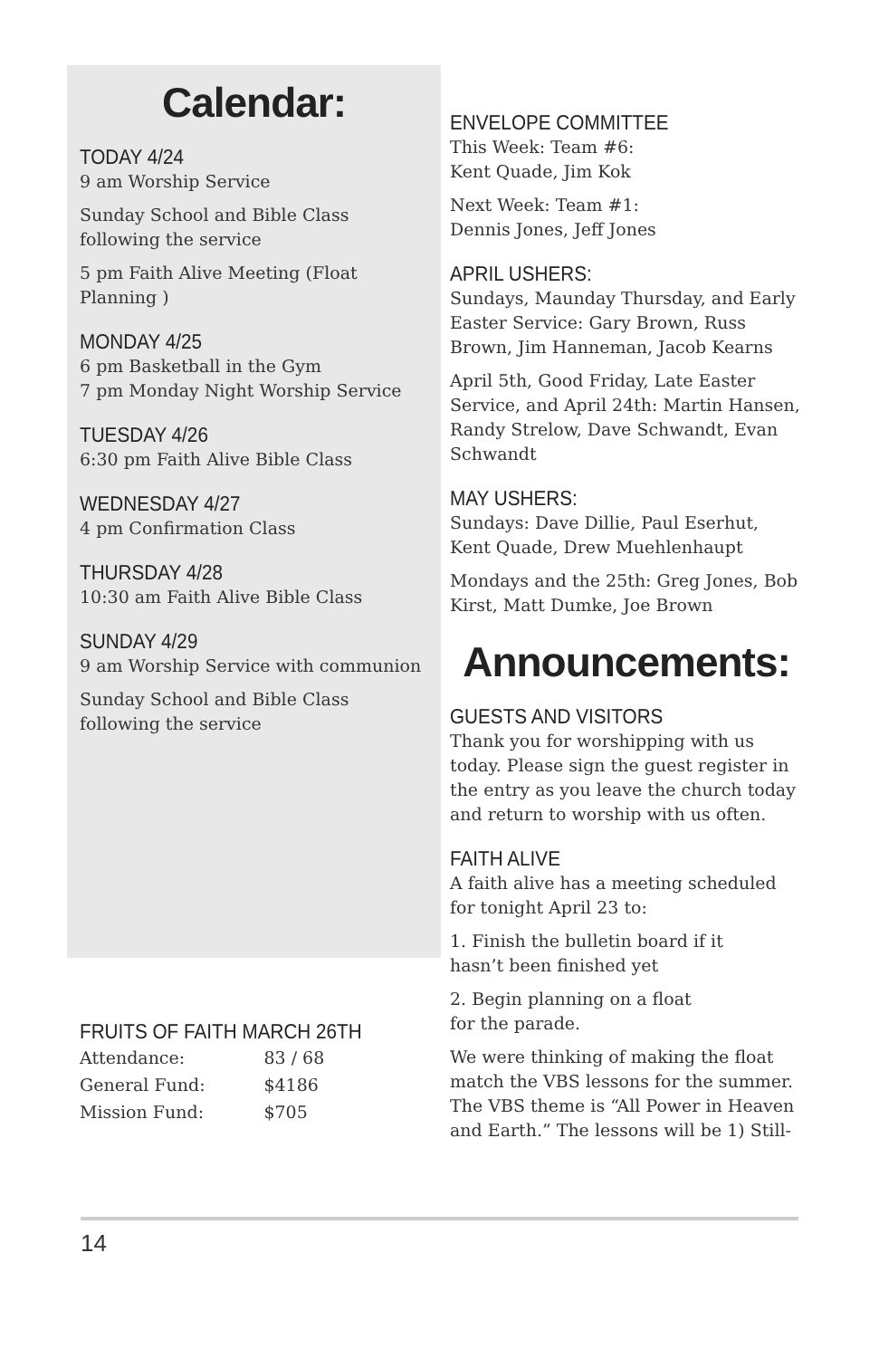Calendar:
TODAY 4/24
9 am Worship Service
Sunday School and Bible Class following the service
5 pm Faith Alive Meeting (Float Planning )
MONDAY 4/25
6 pm Basketball in the Gym
7 pm Monday Night Worship Service
TUESDAY 4/26
6:30 pm Faith Alive Bible Class
WEDNESDAY 4/27
4 pm Confirmation Class
THURSDAY 4/28
10:30 am Faith Alive Bible Class
SUNDAY 4/29
9 am Worship Service with communion
Sunday School and Bible Class following the service
FRUITS OF FAITH MARCH 26TH
| Attendance: | 83 / 68 |
| General Fund: | $4186 |
| Mission Fund: | $705 |
ENVELOPE COMMITTEE
This Week: Team #6:
Kent Quade, Jim Kok
Next Week: Team #1:
Dennis Jones, Jeff Jones
APRIL USHERS:
Sundays, Maunday Thursday, and Early Easter Service: Gary Brown, Russ Brown, Jim Hanneman, Jacob Kearns
April 5th, Good Friday, Late Easter Service, and April 24th: Martin Hansen, Randy Strelow, Dave Schwandt, Evan Schwandt
MAY USHERS:
Sundays: Dave Dillie, Paul Eserhut, Kent Quade, Drew Muehlenhaupt
Mondays and the 25th: Greg Jones, Bob Kirst, Matt Dumke, Joe Brown
Announcements:
GUESTS AND VISITORS
Thank you for worshipping with us today. Please sign the guest register in the entry as you leave the church today and return to worship with us often.
FAITH ALIVE
A faith alive has a meeting scheduled for tonight April 23 to:
1. Finish the bulletin board if it
hasn’t been finished yet
2. Begin planning on a float
for the parade.
We were thinking of making the float match the VBS lessons for the summer. The VBS theme is “All Power in Heaven and Earth.” The lessons will be 1) Still-
14